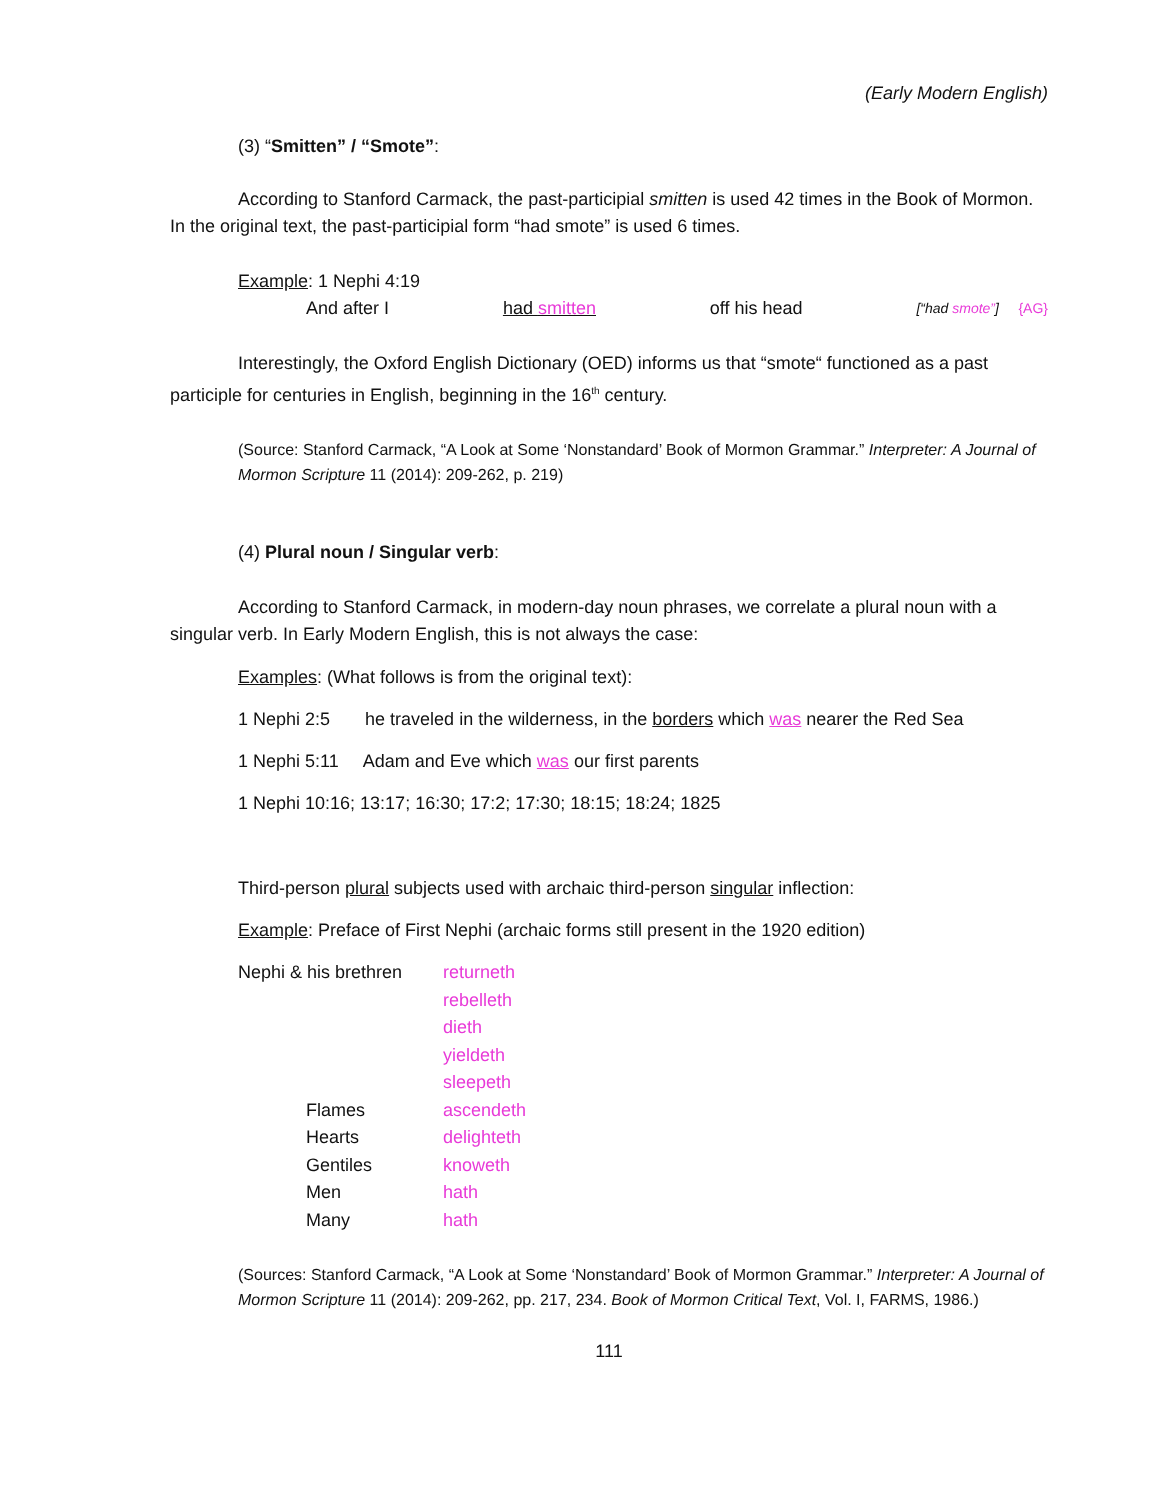(Early Modern English)
(3) “Smitten” / “Smote”:
According to Stanford Carmack, the past-participial smitten is used 42 times in the Book of Mormon. In the original text, the past-participial form “had smote” is used 6 times.
Example: 1 Nephi 4:19
And after I had smitten off his head [“had smote”] {AG}
Interestingly, the Oxford English Dictionary (OED) informs us that “smote“ functioned as a past participle for centuries in English, beginning in the 16<sup>th</sup> century.
(Source: Stanford Carmack, “A Look at Some ‘Nonstandard’ Book of Mormon Grammar.” Interpreter: A Journal of Mormon Scripture 11 (2014): 209-262, p. 219)
(4) Plural noun / Singular verb:
According to Stanford Carmack, in modern-day noun phrases, we correlate a plural noun with a singular verb. In Early Modern English, this is not always the case:
Examples: (What follows is from the original text):
1 Nephi 2:5 he traveled in the wilderness, in the borders which was nearer the Red Sea
1 Nephi 5:11 Adam and Eve which was our first parents
1 Nephi 10:16; 13:17; 16:30; 17:2; 17:30; 18:15; 18:24; 1825
Third-person plural subjects used with archaic third-person singular inflection:
Example: Preface of First Nephi (archaic forms still present in the 1920 edition)
| Nephi & his brethren | returneth |
| | rebelleth |
| | dieth |
| | yieldeth |
| | sleepeth |
| Flames | ascendeth |
| Hearts | delighteth |
| Gentiles | knoweth |
| Men | hath |
| Many | hath |
(Sources: Stanford Carmack, “A Look at Some ‘Nonstandard’ Book of Mormon Grammar.” Interpreter: A Journal of Mormon Scripture 11 (2014): 209-262, pp. 217, 234. Book of Mormon Critical Text, Vol. I, FARMS, 1986.)
111